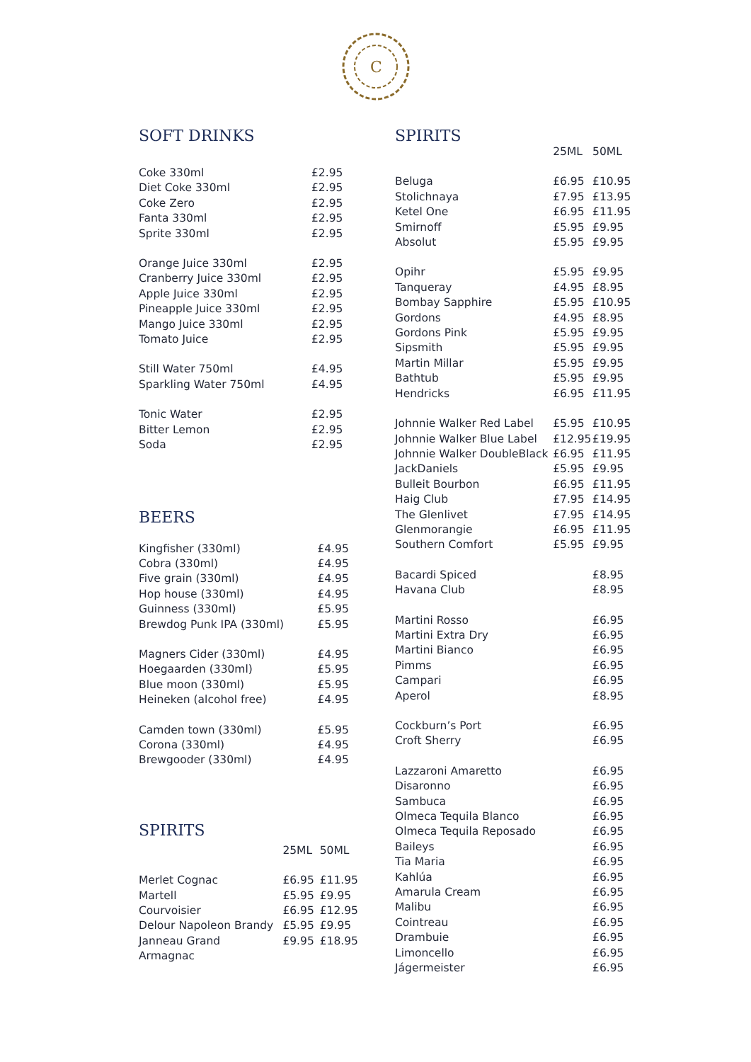C
SOFT DRINKS
| Coke 330ml | £2.95 |
| Diet Coke 330ml | £2.95 |
| Coke Zero | £2.95 |
| Fanta 330ml | £2.95 |
| Sprite 330ml | £2.95 |
| Orange Juice 330ml | £2.95 |
| Cranberry Juice 330ml | £2.95 |
| Apple Juice 330ml | £2.95 |
| Pineapple Juice 330ml | £2.95 |
| Mango Juice 330ml | £2.95 |
| Tomato Juice | £2.95 |
| Still Water 750ml | £4.95 |
| Sparkling Water 750ml | £4.95 |
| Tonic Water | £2.95 |
| Bitter Lemon | £2.95 |
| Soda | £2.95 |
BEERS
| Kingfisher (330ml) | £4.95 |
| Cobra (330ml) | £4.95 |
| Five grain (330ml) | £4.95 |
| Hop house (330ml) | £4.95 |
| Guinness (330ml) | £5.95 |
| Brewdog Punk IPA (330ml) | £5.95 |
| Magners Cider (330ml) | £4.95 |
| Hoegaarden (330ml) | £5.95 |
| Blue moon (330ml) | £5.95 |
| Heineken (alcohol free) | £4.95 |
| Camden town (330ml) | £5.95 |
| Corona (330ml) | £4.95 |
| Brewgooder (330ml) | £4.95 |
SPIRITS
| | 25ML | 50ML |
| --- | --- | --- |
| Merlet Cognac | £6.95 | £11.95 |
| Martell | £5.95 | £9.95 |
| Courvoisier | £6.95 | £12.95 |
| Delour Napoleon Brandy | £5.95 | £9.95 |
| Janneau Grand Armagnac | £9.95 | £18.95 |
SPIRITS
| | 25ML | 50ML |
| --- | --- | --- |
| Beluga | £6.95 | £10.95 |
| Stolichnaya | £7.95 | £13.95 |
| Ketel One | £6.95 | £11.95 |
| Smirnoff | £5.95 | £9.95 |
| Absolut | £5.95 | £9.95 |
| Opihr | £5.95 | £9.95 |
| Tanqueray | £4.95 | £8.95 |
| Bombay Sapphire | £5.95 | £10.95 |
| Gordons | £4.95 | £8.95 |
| Gordons Pink | £5.95 | £9.95 |
| Sipsmith | £5.95 | £9.95 |
| Martin Millar | £5.95 | £9.95 |
| Bathtub | £5.95 | £9.95 |
| Hendricks | £6.95 | £11.95 |
| Johnnie Walker Red Label | £5.95 | £10.95 |
| Johnnie Walker Blue Label | £12.95 | £19.95 |
| Johnnie Walker DoubleBlack | £6.95 | £11.95 |
| JackDaniels | £5.95 | £9.95 |
| Bulleit Bourbon | £6.95 | £11.95 |
| Haig Club | £7.95 | £14.95 |
| The Glenlivet | £7.95 | £14.95 |
| Glenmorangie | £6.95 | £11.95 |
| Southern Comfort | £5.95 | £9.95 |
| Bacardi Spiced | | £8.95 |
| Havana Club | | £8.95 |
| Martini Rosso | | £6.95 |
| Martini Extra Dry | | £6.95 |
| Martini Bianco | | £6.95 |
| Pimms | | £6.95 |
| Campari | | £6.95 |
| Aperol | | £8.95 |
| Cockburn’s Port | | £6.95 |
| Croft Sherry | | £6.95 |
| Lazzaroni Amaretto | | £6.95 |
| Disaronno | | £6.95 |
| Sambuca | | £6.95 |
| Olmeca Tequila Blanco | | £6.95 |
| Olmeca Tequila Reposado | | £6.95 |
| Baileys | | £6.95 |
| Tia Maria | | £6.95 |
| Kahlúa | | £6.95 |
| Amarula Cream | | £6.95 |
| Malibu | | £6.95 |
| Cointreau | | £6.95 |
| Drambuie | | £6.95 |
| Limoncello | | £6.95 |
| Jágermeister | | £6.95 |